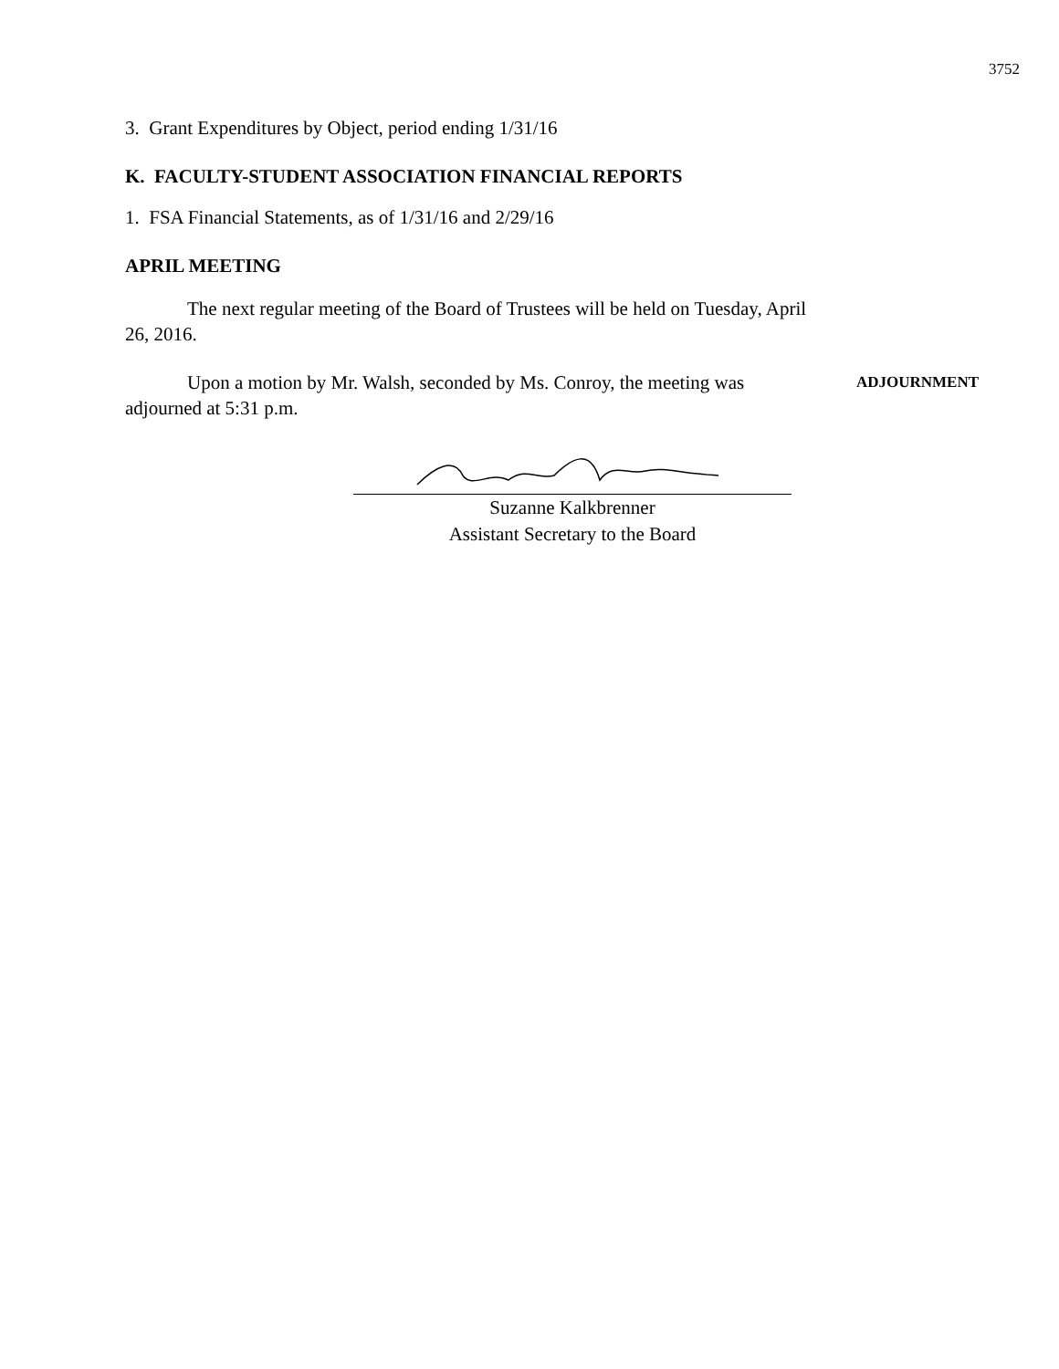3752
3. Grant Expenditures by Object, period ending 1/31/16
K. FACULTY-STUDENT ASSOCIATION FINANCIAL REPORTS
1. FSA Financial Statements, as of 1/31/16 and 2/29/16
APRIL MEETING
The next regular meeting of the Board of Trustees will be held on Tuesday, April 26, 2016.
Upon a motion by Mr. Walsh, seconded by Ms. Conroy, the meeting was adjourned at 5:31 p.m.
ADJOURNMENT
Suzanne Kalkbrenner
Assistant Secretary to the Board